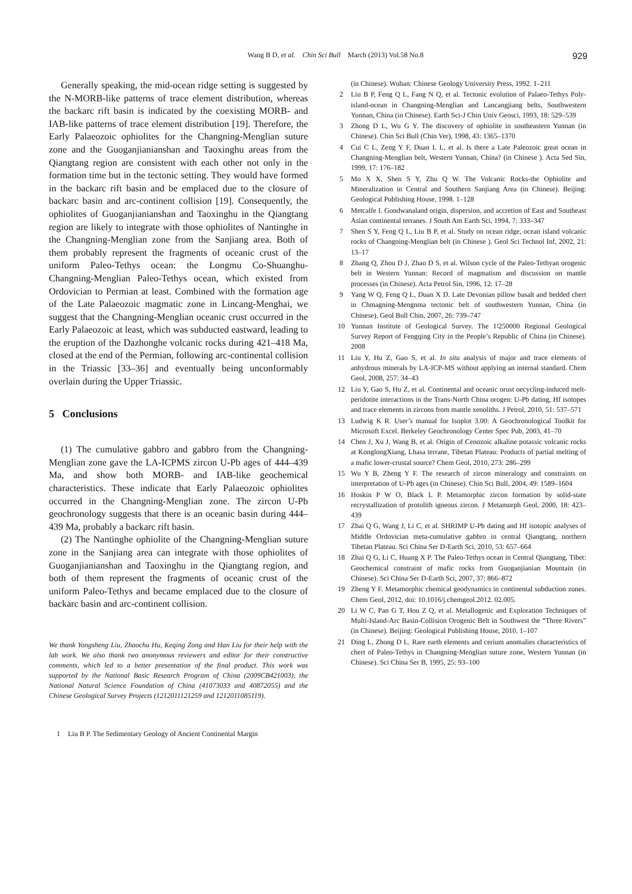Wang B D, et al. Chin Sci Bull March (2013) Vol.58 No.8 929
Generally speaking, the mid-ocean ridge setting is suggested by the N-MORB-like patterns of trace element distribution, whereas the backarc rift basin is indicated by the coexisting MORB- and IAB-like patterns of trace element distribution [19]. Therefore, the Early Palaeozoic ophiolites for the Changning-Menglian suture zone and the Guoganjianianshan and Taoxinghu areas from the Qiangtang region are consistent with each other not only in the formation time but in the tectonic setting. They would have formed in the backarc rift basin and be emplaced due to the closure of backarc basin and arc-continent collision [19]. Consequently, the ophiolites of Guoganjianianshan and Taoxinghu in the Qiangtang region are likely to integrate with those ophiolites of Nantinghe in the Changning-Menglian zone from the Sanjiang area. Both of them probably represent the fragments of oceanic crust of the uniform Paleo-Tethys ocean: the Longmu Co-Shuanghu-Changning-Menglian Paleo-Tethys ocean, which existed from Ordovician to Permian at least. Combined with the formation age of the Late Palaeozoic magmatic zone in Lincang-Menghai, we suggest that the Changning-Menglian oceanic crust occurred in the Early Palaeozoic at least, which was subducted eastward, leading to the eruption of the Dazhonghe volcanic rocks during 421–418 Ma, closed at the end of the Permian, following arc-continental collision in the Triassic [33–36] and eventually being unconformably overlain during the Upper Triassic.
5 Conclusions
(1) The cumulative gabbro and gabbro from the Changning-Menglian zone gave the LA-ICPMS zircon U-Pb ages of 444–439 Ma, and show both MORB- and IAB-like geochemical characteristics. These indicate that Early Palaeozoic ophiolites occurred in the Changning-Menglian zone. The zircon U-Pb geochronology suggests that there is an oceanic basin during 444–439 Ma, probably a backarc rift basin.
(2) The Nantinghe ophiolite of the Changning-Menglian suture zone in the Sanjiang area can integrate with those ophiolites of Guoganjianianshan and Taoxinghu in the Qiangtang region, and both of them represent the fragments of oceanic crust of the uniform Paleo-Tethys and became emplaced due to the closure of backarc basin and arc-continent collision.
We thank Yongsheng Liu, Zhaochu Hu, Keqing Zong and Han Liu for their help with the lab work. We also thank two anonymous reviewers and editor for their constructive comments, which led to a better presentation of the final product. This work was supported by the National Basic Research Program of China (2009CB421003), the National Natural Science Foundation of China (41073033 and 40872055) and the Chinese Geological Survey Projects (1212011121259 and 1212011085119).
1 Liu B P. The Sedimentary Geology of Ancient Continental Margin
(in Chinese). Wuhan: Chinese Geology University Press, 1992. 1–211
2 Liu B P, Feng Q L, Fang N Q, et al. Tectonic evolution of Palaeo-Tethys Poly-island-ocean in Changning-Menglian and Lancangjiang belts, Southwestern Yunnan, China (in Chinese). Earth Sci-J Chin Univ Geosci, 1993, 18: 529–539
3 Zhong D L, Wu G Y. The discovery of ophiolite in southeastern Yunnan (in Chinese). Chin Sci Bull (Chin Ver), 1998, 43: 1365–1370
4 Cui C L, Zeng Y F, Duan L L, et al. Is there a Late Paleozoic great ocean in Changning-Menglian belt, Western Yunnan, China? (in Chinese ). Acta Sed Sin, 1999, 17: 176–182
5 Mo X X, Shen S Y, Zhu Q W. The Volcanic Rocks-the Ophiolite and Mineralization in Central and Southern Sanjiang Area (in Chinese). Beijing: Geological Publishing House, 1998. 1–128
6 Metcalfe I. Gondwanaland origin, dispersion, and accretion of East and Southeast Asian continental terranes. J South Am Earth Sci, 1994, 7: 333–347
7 Shen S Y, Feng Q L, Liu B P, et al. Study on ocean ridge, ocean island volcanic rocks of Changning-Menglian belt (in Chinese ). Geol Sci Technol Inf, 2002, 21: 13–17
8 Zhang Q, Zhou D J, Zhao D S, et al. Wilson cycle of the Paleo-Tethyan orogenic belt in Western Yunnan: Record of magmatism and discussion on mantle processes (in Chinese). Acta Petrol Sin, 1996, 12: 17–28
9 Yang W Q, Feng Q L, Duan X D. Late Devonian pillow basalt and bedded chert in Chmagning-Mengnma tectonic belt of southwestern Yunnan, China (in Chinese). Geol Bull Chin, 2007, 26: 739–747
10 Yunnan Institute of Geological Survey. The 1∶250000 Regional Geological Survey Report of Fengqing City in the People’s Republic of China (in Chinese). 2008
11 Liu Y, Hu Z, Gao S, et al. In situ analysis of major and trace elements of anhydrous minerals by LA-ICP-MS without applying an internal standard. Chem Geol, 2008, 257: 34–43
12 Liu Y, Gao S, Hu Z, et al. Continental and oceanic orust oecycling-induced melt-peridotite interactions in the Trans-North China orogen: U-Pb dating, Hf isotopes and trace elements in zircons from mantle xenoliths. J Petrol, 2010, 51: 537–571
13 Ludwig K R. User’s manual for Isoplot 3.00: A Geochronological Toolkit for Microsoft Excel. Berkeley Geochronology Center Spec Pub, 2003, 41–70
14 Chen J, Xu J, Wang B, et al. Origin of Cenozoic alkaline potassic volcanic rocks at KonglongXiang, Lhasa terrane, Tibetan Plateau: Products of partial melting of a mafic lower-crustal source? Chem Geol, 2010, 273: 286–299
15 Wu Y B, Zheng Y F. The research of zircon mineralogy and constraints on interpretation of U-Pb ages (in Chinese). Chin Sci Bull, 2004, 49: 1589–1604
16 Hoskin P W O, Black L P. Metamorphic zircon formation by solid-state recrystallization of protolith igneous zircon. J Metamorph Geol, 2000, 18: 423–439
17 Zhai Q G, Wang J, Li C, et al. SHRIMP U-Pb dating and Hf isotopic analyses of Middle Ordovician meta-cumulative gabbro in central Qiangtang, northern Tibetan Plateau. Sci China Ser D-Earth Sci, 2010, 53: 657–664
18 Zhai Q G, Li C, Huang X P. The Paleo-Tethys ocean in Central Qiangtang, Tibet: Geochemical constraint of mafic rocks from Guoganjianian Mountain (in Chinese). Sci China Ser D-Earth Sci, 2007, 37: 866–872
19 Zheng Y F. Metamorphic chemical geodynamics in continental subduction zones. Chem Geol, 2012, doi: 10.1016/j.chemgeol.2012. 02.005.
20 Li W C, Pan G T, Hou Z Q, et al. Metallogenic and Exploration Techniques of Multi-Island-Arc Basin-Collision Orogenic Belt in Southwest the “Three Rivers” (in Chinese). Beijing: Geological Publishing House, 2010. 1–107
21 Ding L, Zhong D L. Rare earth elements and cerium anomalies characteristics of chert of Paleo-Tethys in Changning-Menglian suture zone, Western Yunnan (in Chinese). Sci China Ser B, 1995, 25: 93–100